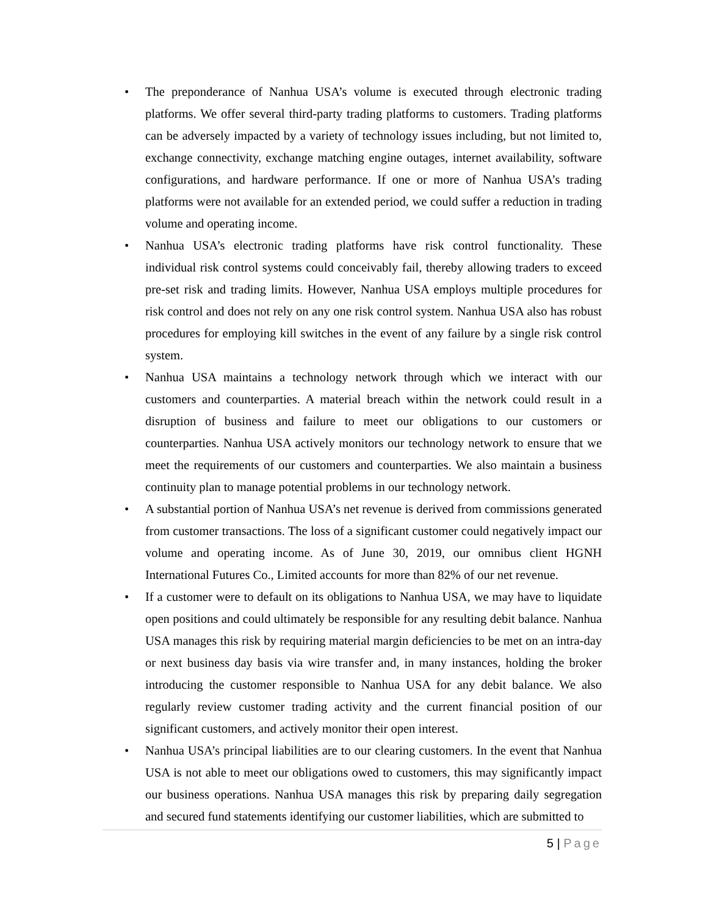• The preponderance of Nanhua USA’s volume is executed through electronic trading platforms. We offer several third-party trading platforms to customers. Trading platforms can be adversely impacted by a variety of technology issues including, but not limited to, exchange connectivity, exchange matching engine outages, internet availability, software configurations, and hardware performance. If one or more of Nanhua USA’s trading platforms were not available for an extended period, we could suffer a reduction in trading volume and operating income.
• Nanhua USA’s electronic trading platforms have risk control functionality. These individual risk control systems could conceivably fail, thereby allowing traders to exceed pre-set risk and trading limits. However, Nanhua USA employs multiple procedures for risk control and does not rely on any one risk control system. Nanhua USA also has robust procedures for employing kill switches in the event of any failure by a single risk control system.
• Nanhua USA maintains a technology network through which we interact with our customers and counterparties. A material breach within the network could result in a disruption of business and failure to meet our obligations to our customers or counterparties. Nanhua USA actively monitors our technology network to ensure that we meet the requirements of our customers and counterparties. We also maintain a business continuity plan to manage potential problems in our technology network.
• A substantial portion of Nanhua USA’s net revenue is derived from commissions generated from customer transactions. The loss of a significant customer could negatively impact our volume and operating income. As of June 30, 2019, our omnibus client HGNH International Futures Co., Limited accounts for more than 82% of our net revenue.
• If a customer were to default on its obligations to Nanhua USA, we may have to liquidate open positions and could ultimately be responsible for any resulting debit balance. Nanhua USA manages this risk by requiring material margin deficiencies to be met on an intra-day or next business day basis via wire transfer and, in many instances, holding the broker introducing the customer responsible to Nanhua USA for any debit balance. We also regularly review customer trading activity and the current financial position of our significant customers, and actively monitor their open interest.
• Nanhua USA’s principal liabilities are to our clearing customers. In the event that Nanhua USA is not able to meet our obligations owed to customers, this may significantly impact our business operations. Nanhua USA manages this risk by preparing daily segregation and secured fund statements identifying our customer liabilities, which are submitted to
5 | Page